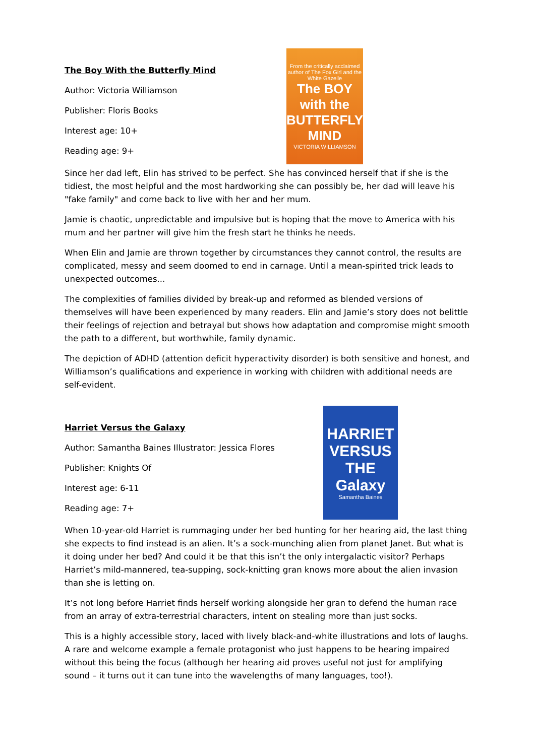The Boy With the Butterfly Mind
Author: Victoria Williamson
Publisher: Floris Books
Interest age: 10+
Reading age: 9+
From the critically acclaimed author of The Fox Girl and the White Gazelle
The BOY with the BUTTERFLY MIND
VICTORIA WILLIAMSON
Since her dad left, Elin has strived to be perfect. She has convinced herself that if she is the tidiest, the most helpful and the most hardworking she can possibly be, her dad will leave his "fake family" and come back to live with her and her mum.
Jamie is chaotic, unpredictable and impulsive but is hoping that the move to America with his mum and her partner will give him the fresh start he thinks he needs.
When Elin and Jamie are thrown together by circumstances they cannot control, the results are complicated, messy and seem doomed to end in carnage. Until a mean-spirited trick leads to unexpected outcomes...
The complexities of families divided by break-up and reformed as blended versions of themselves will have been experienced by many readers. Elin and Jamie’s story does not belittle their feelings of rejection and betrayal but shows how adaptation and compromise might smooth the path to a different, but worthwhile, family dynamic.
The depiction of ADHD (attention deficit hyperactivity disorder) is both sensitive and honest, and Williamson’s qualifications and experience in working with children with additional needs are self-evident.
Harriet Versus the Galaxy
Author: Samantha Baines Illustrator: Jessica Flores
Publisher: Knights Of
Interest age: 6-11
Reading age: 7+
HARRIET VERSUS THE Galaxy
Samantha Baines
When 10-year-old Harriet is rummaging under her bed hunting for her hearing aid, the last thing she expects to find instead is an alien. It’s a sock-munching alien from planet Janet. But what is it doing under her bed? And could it be that this isn’t the only intergalactic visitor? Perhaps Harriet’s mild-mannered, tea-supping, sock-knitting gran knows more about the alien invasion than she is letting on.
It’s not long before Harriet finds herself working alongside her gran to defend the human race from an array of extra-terrestrial characters, intent on stealing more than just socks.
This is a highly accessible story, laced with lively black-and-white illustrations and lots of laughs. A rare and welcome example a female protagonist who just happens to be hearing impaired without this being the focus (although her hearing aid proves useful not just for amplifying sound – it turns out it can tune into the wavelengths of many languages, too!).